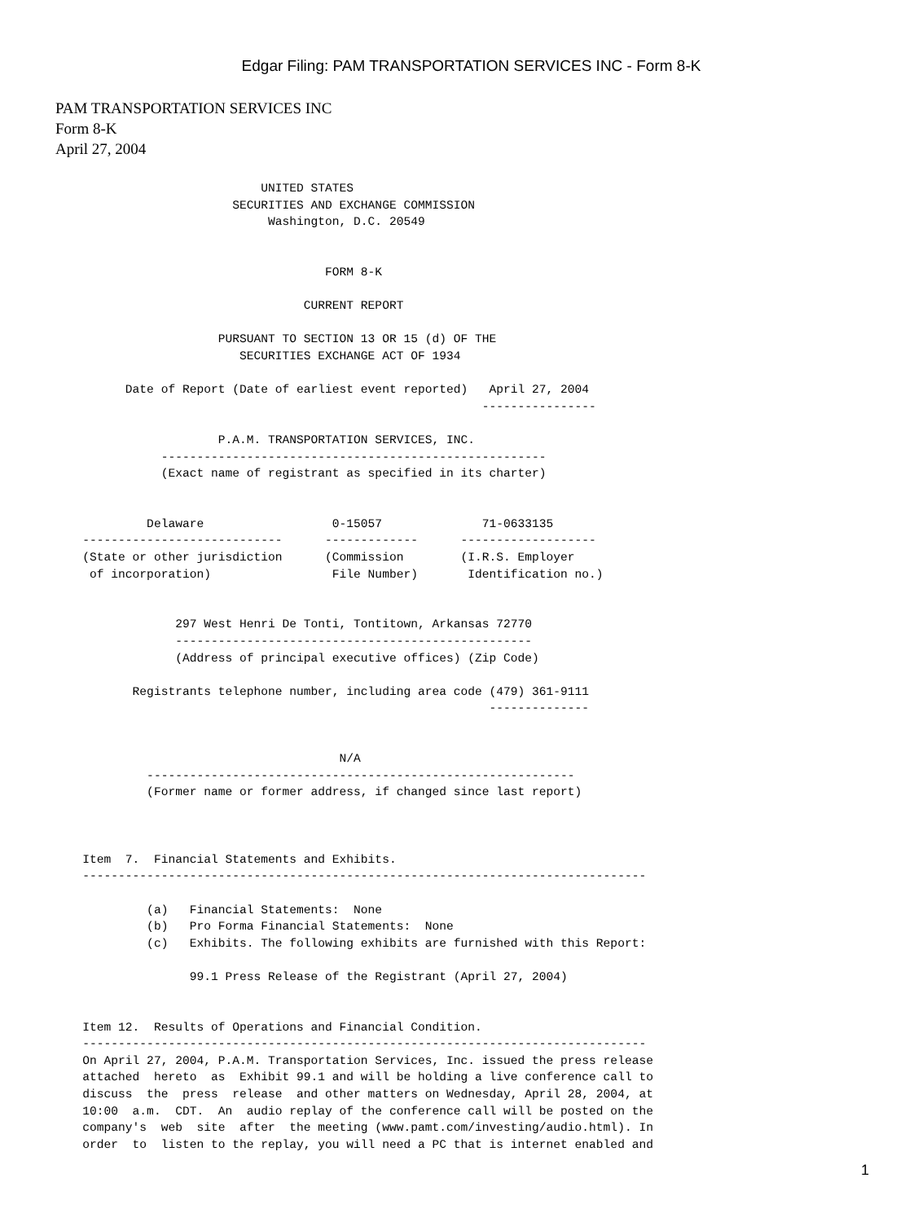Edgar Filing: PAM TRANSPORTATION SERVICES INC - Form 8-K
PAM TRANSPORTATION SERVICES INC
Form 8-K
April 27, 2004
                                UNITED STATES
                            SECURITIES AND EXCHANGE COMMISSION
                                 Washington, D.C. 20549


                                         FORM 8-K

                                      CURRENT REPORT

                          PURSUANT TO SECTION 13 OR 15 (d) OF THE
                             SECURITIES EXCHANGE ACT OF 1934

             Date of Report (Date of earliest event reported)   April 27, 2004
                                                               ----------------

                          P.A.M. TRANSPORTATION SERVICES, INC.
                  ------------------------------------------------------
                  (Exact name of registrant as specified in its charter)


                Delaware                  0-15057              71-0633135
       ----------------------------      -------------      -------------------
       (State or other jurisdiction      (Commission        (I.R.S. Employer
        of incorporation)                 File Number)       Identification no.)


                    297 West Henri De Tonti, Tontitown, Arkansas 72770
                    --------------------------------------------------
                    (Address of principal executive offices) (Zip Code)

              Registrants telephone number, including area code (479) 361-9111
                                                                --------------


                                           N/A
                ------------------------------------------------------------
                (Former name or former address, if changed since last report)



       Item  7.  Financial Statements and Exhibits.
       -------------------------------------------------------------------------------

                (a)   Financial Statements:  None
                (b)   Pro Forma Financial Statements:  None
                (c)   Exhibits. The following exhibits are furnished with this Report:

                      99.1 Press Release of the Registrant (April 27, 2004)


       Item 12.  Results of Operations and Financial Condition.
       -------------------------------------------------------------------------------
       On April 27, 2004, P.A.M. Transportation Services, Inc. issued the press release
       attached  hereto  as  Exhibit 99.1 and will be holding a live conference call to
       discuss  the  press  release  and other matters on Wednesday, April 28, 2004, at
       10:00  a.m.  CDT.  An  audio replay of the conference call will be posted on the
       company's  web  site  after  the meeting (www.pamt.com/investing/audio.html). In
       order  to  listen to the replay, you will need a PC that is internet enabled and
1